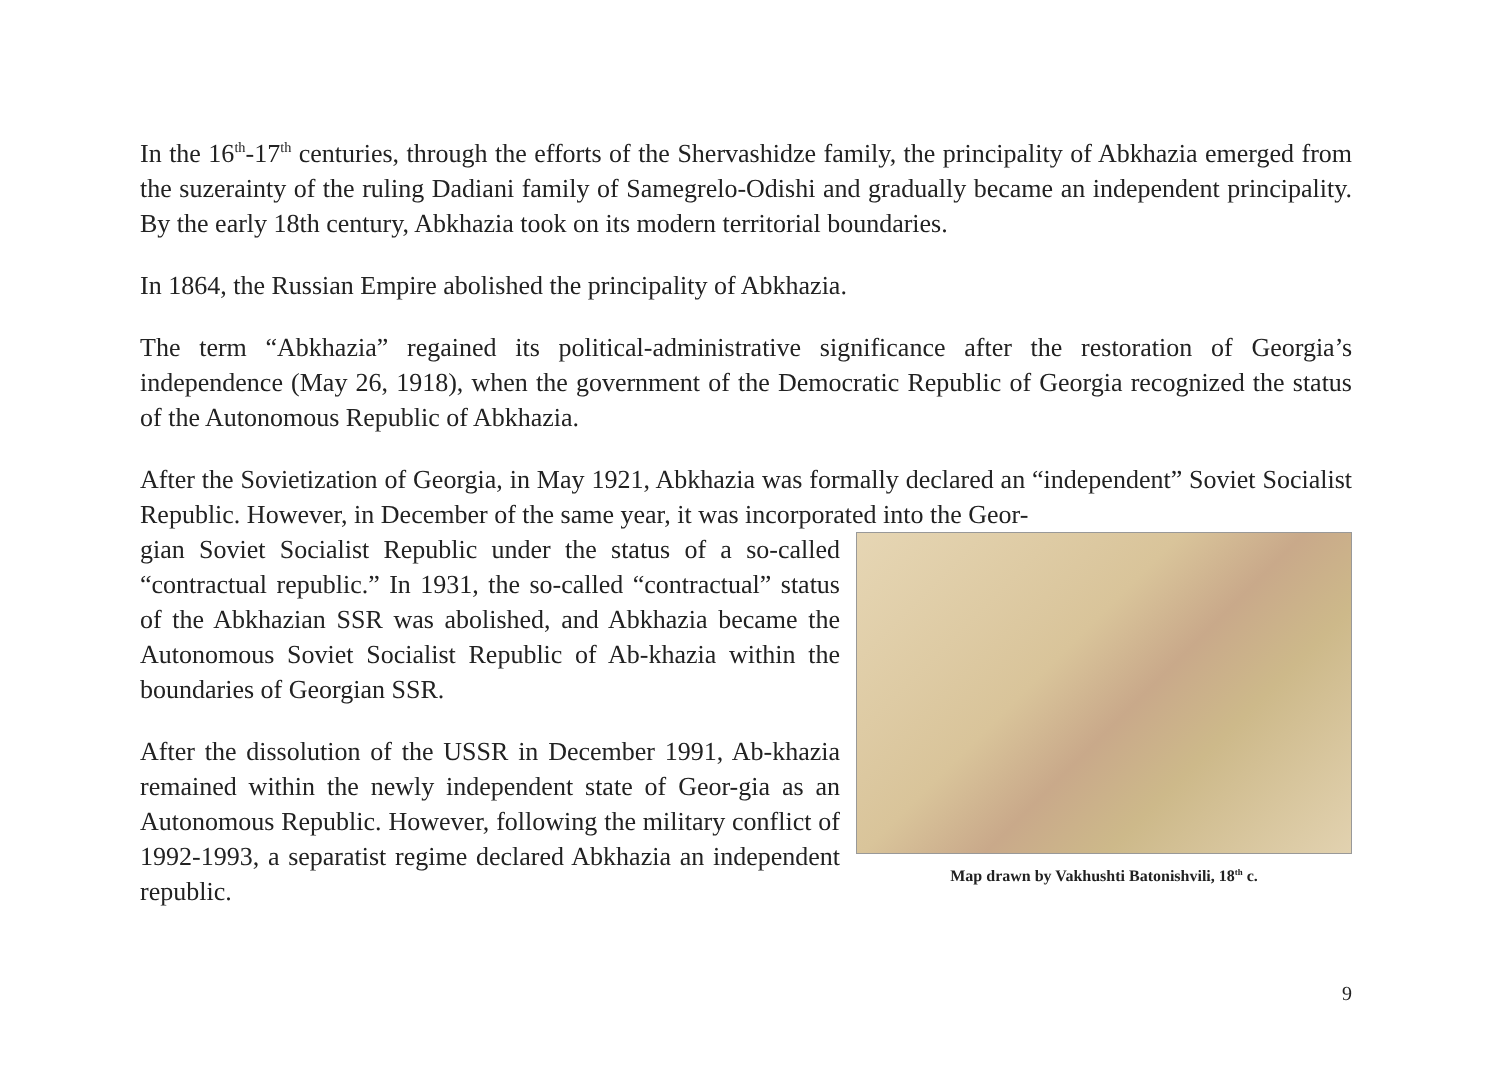In the 16<sup>th</sup>-17<sup>th</sup> centuries, through the efforts of the Shervashidze family, the principality of Abkhazia emerged from the suzerainty of the ruling Dadiani family of Samegrelo-Odishi and gradually became an independent principality. By the early 18th century, Abkhazia took on its modern territorial boundaries.
In 1864, the Russian Empire abolished the principality of Abkhazia.
The term “Abkhazia” regained its political-administrative significance after the restoration of Georgia’s independence (May 26, 1918), when the government of the Democratic Republic of Georgia recognized the status of the Autonomous Republic of Abkhazia.
After the Sovietization of Georgia, in May 1921, Abkhazia was formally declared an “independent” Soviet Socialist Republic. However, in December of the same year, it was incorporated into the Geor-
gian Soviet Socialist Republic under the status of a so-called “contractual republic.” In 1931, the so-called “contractual” status of the Abkhazian SSR was abolished, and Abkhazia became the Autonomous Soviet Socialist Republic of Ab-khazia within the boundaries of Georgian SSR.
After the dissolution of the USSR in December 1991, Ab-khazia remained within the newly independent state of Geor-gia as an Autonomous Republic. However, following the military conflict of 1992-1993, a separatist regime declared Abkhazia an independent republic.
Map drawn by Vakhushti Batonishvili, 18<sup>th</sup> c.
9